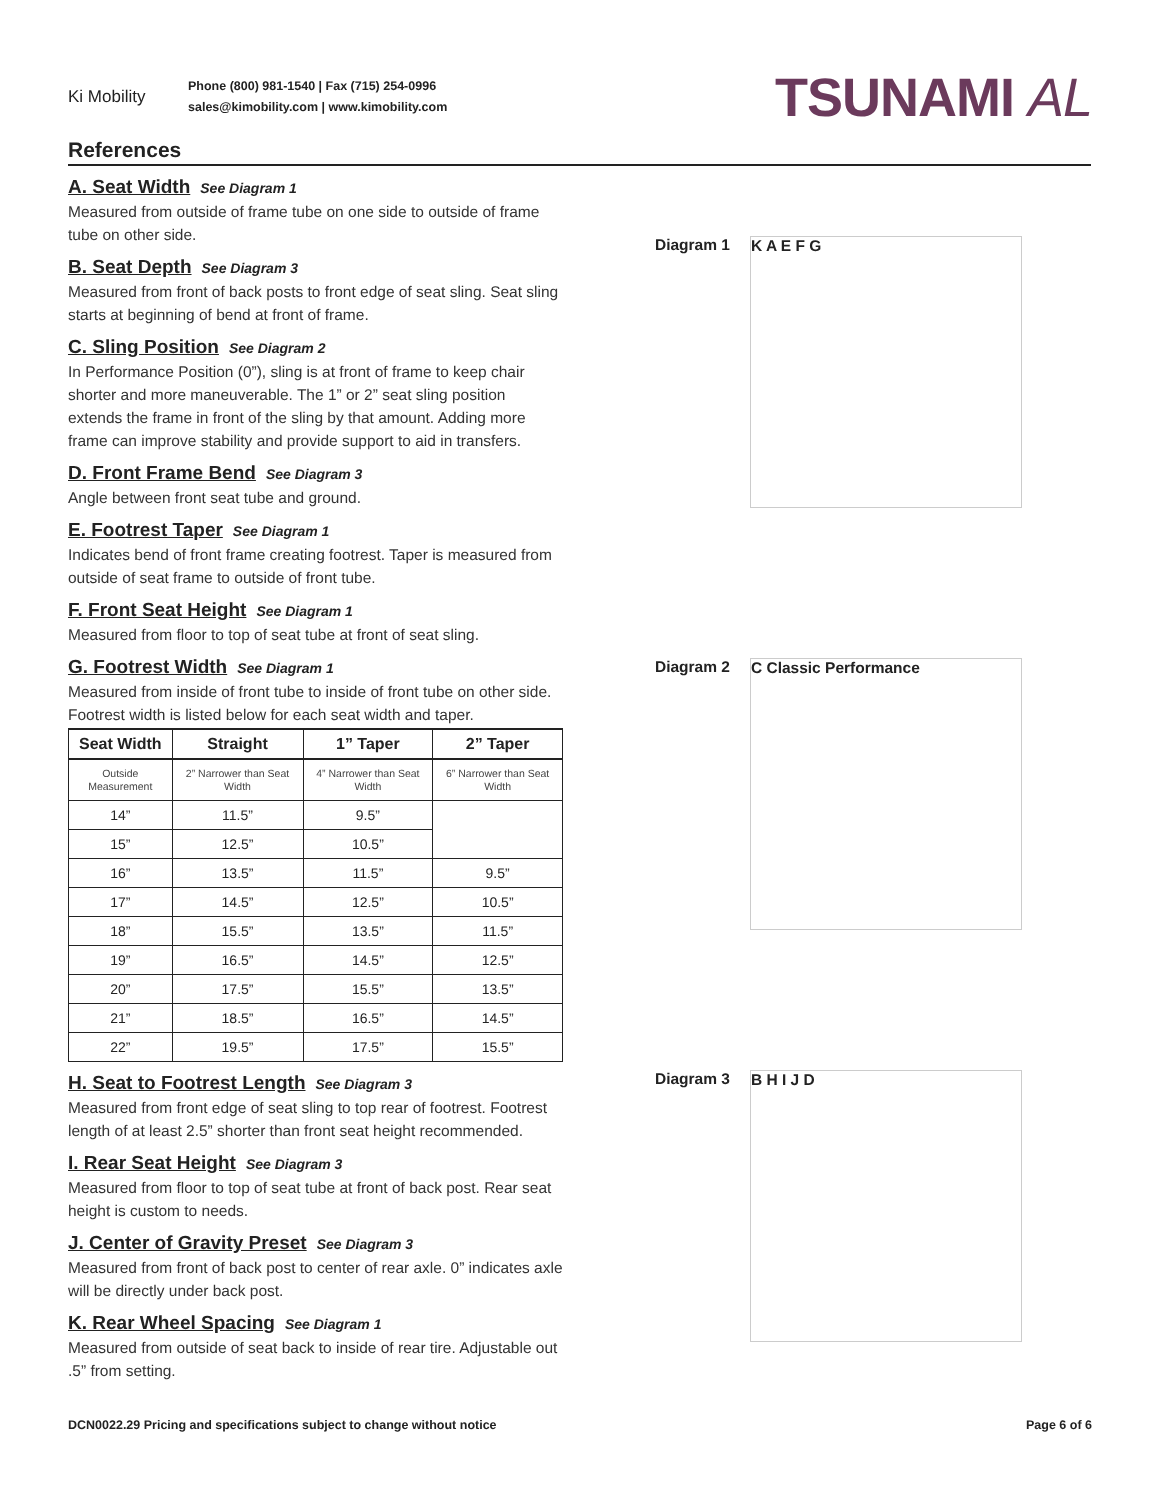Ki Mobility
Phone (800) 981-1540 | Fax (715) 254-0996
sales@kimobility.com | www.kimobility.com
TSUNAMI AL
References
A. Seat Width See Diagram 1
Measured from outside of frame tube on one side to outside of frame tube on other side.
B. Seat Depth See Diagram 3
Measured from front of back posts to front edge of seat sling. Seat sling starts at beginning of bend at front of frame.
C. Sling Position See Diagram 2
In Performance Position (0”), sling is at front of frame to keep chair shorter and more maneuverable. The 1” or 2” seat sling position extends the frame in front of the sling by that amount. Adding more frame can improve stability and provide support to aid in transfers.
D. Front Frame Bend See Diagram 3
Angle between front seat tube and ground.
E. Footrest Taper See Diagram 1
Indicates bend of front frame creating footrest. Taper is measured from outside of seat frame to outside of front tube.
F. Front Seat Height See Diagram 1
Measured from floor to top of seat tube at front of seat sling.
G. Footrest Width See Diagram 1
Measured from inside of front tube to inside of front tube on other side. Footrest width is listed below for each seat width and taper.
| Seat Width | Straight | 1” Taper | 2” Taper |
| --- | --- | --- | --- |
| Outside Measurement | 2” Narrower than Seat Width | 4” Narrower than Seat Width | 6” Narrower than Seat Width |
| 14” | 11.5” | 9.5” | |
| 15” | 12.5” | 10.5” | |
| 16” | 13.5” | 11.5” | 9.5” |
| 17” | 14.5” | 12.5” | 10.5” |
| 18” | 15.5” | 13.5” | 11.5” |
| 19” | 16.5” | 14.5” | 12.5” |
| 20” | 17.5” | 15.5” | 13.5” |
| 21” | 18.5” | 16.5” | 14.5” |
| 22” | 19.5” | 17.5” | 15.5” |
H. Seat to Footrest Length See Diagram 3
Measured from front edge of seat sling to top rear of footrest. Footrest length of at least 2.5” shorter than front seat height recommended.
I. Rear Seat Height See Diagram 3
Measured from floor to top of seat tube at front of back post. Rear seat height is custom to needs.
J. Center of Gravity Preset See Diagram 3
Measured from front of back post to center of rear axle. 0” indicates axle will be directly under back post.
K. Rear Wheel Spacing See Diagram 1
Measured from outside of seat back to inside of rear tire. Adjustable out .5” from setting.
Diagram 1
K A E F G
Diagram 2
C Classic Performance
Diagram 3
B H I J D
DCN0022.29 Pricing and specifications subject to change without notice Page 6 of 6